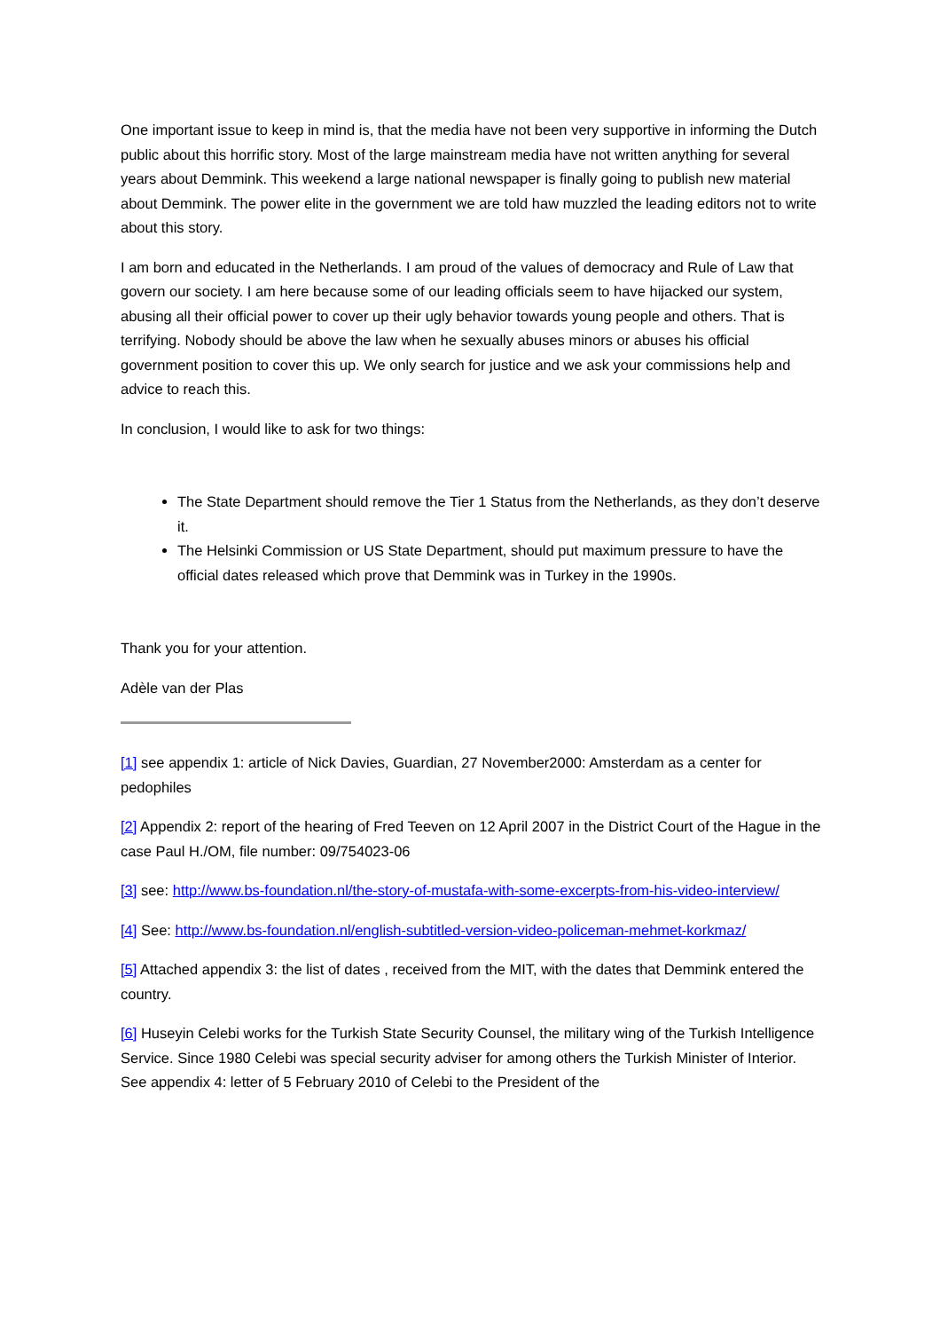One important issue to keep in mind is, that the media have not been very supportive in informing the Dutch public about this horrific story. Most of the large mainstream media have not written anything for several years about Demmink. This weekend a large national newspaper is finally going to publish new material about Demmink. The power elite in the government we are told haw muzzled the leading editors not to write about this story.
I am born and educated in the Netherlands. I am proud of the values of democracy and Rule of Law that govern our society. I am here because some of our leading officials seem to have hijacked our system, abusing all their official power to cover up their ugly behavior towards young people and others. That is terrifying. Nobody should be above the law when he sexually abuses minors or abuses his official government position to cover this up. We only search for justice and we ask your commissions help and advice to reach this.
In conclusion, I would like to ask for two things:
The State Department should remove the Tier 1 Status from the Netherlands, as they don’t deserve it.
The Helsinki Commission or US State Department, should put maximum pressure to have the official dates released which prove that Demmink was in Turkey in the 1990s.
Thank you for your attention.
Adèle van der Plas
[1] see appendix 1: article of Nick Davies, Guardian, 27 November2000: Amsterdam as a center for pedophiles
[2] Appendix 2: report of the hearing of Fred Teeven on 12 April 2007 in the District Court of the Hague in the case Paul H./OM, file number: 09/754023-06
[3] see: http://www.bs-foundation.nl/the-story-of-mustafa-with-some-excerpts-from-his-video-interview/
[4] See: http://www.bs-foundation.nl/english-subtitled-version-video-policeman-mehmet-korkmaz/
[5] Attached appendix 3: the list of dates , received from the MIT, with the dates that Demmink entered the country.
[6] Huseyin Celebi works for the Turkish State Security Counsel, the military wing of the Turkish Intelligence Service. Since 1980 Celebi was special security adviser for among others the Turkish Minister of Interior. See appendix 4: letter of 5 February 2010 of Celebi to the President of the